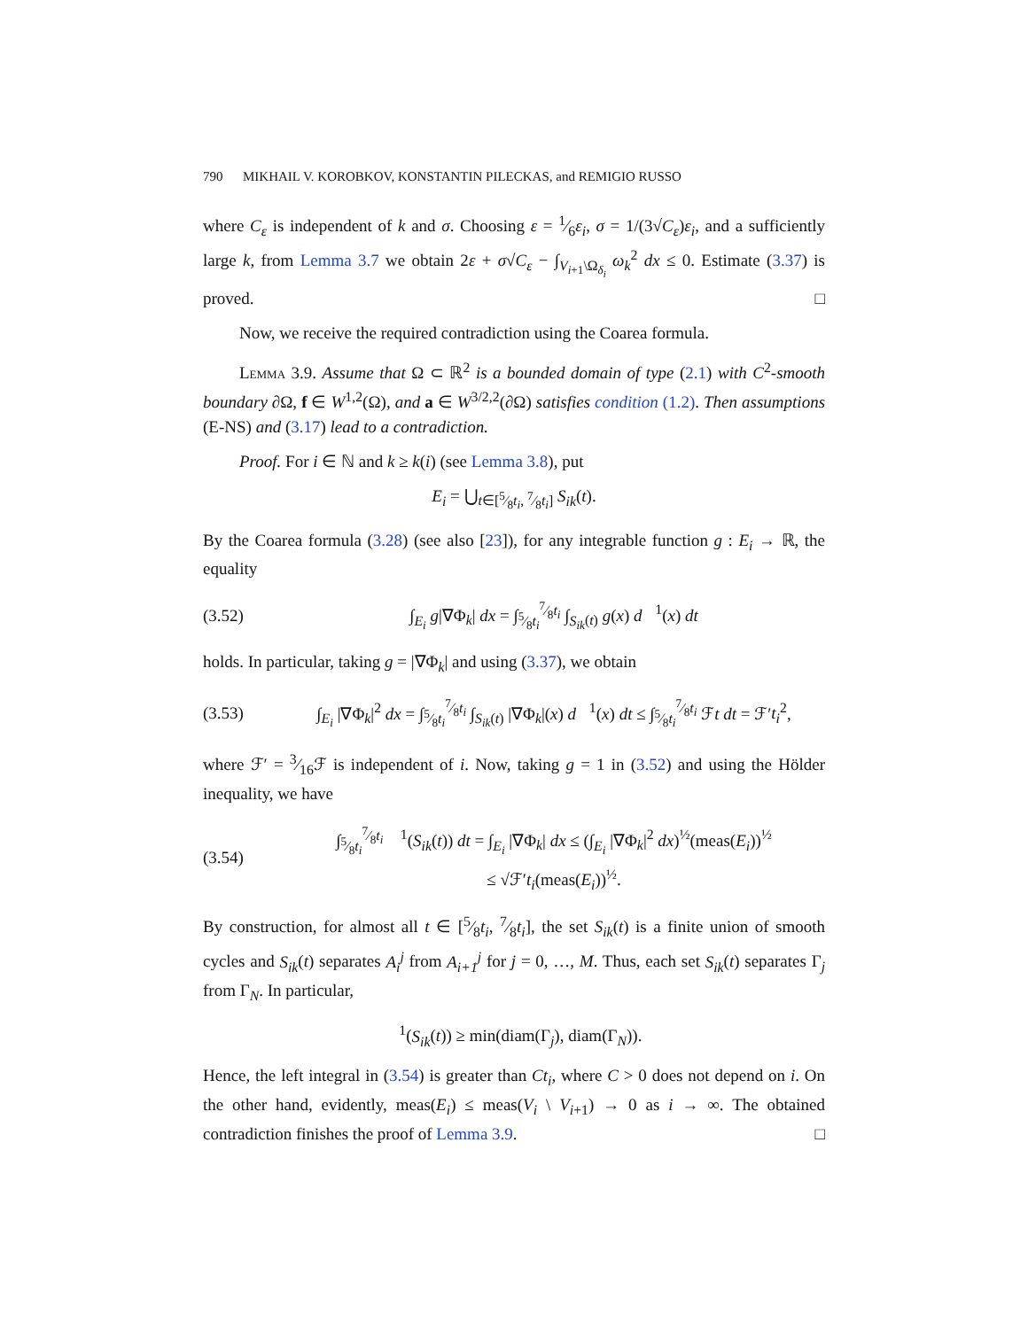790 MIKHAIL V. KOROBKOV, KONSTANTIN PILECKAS, and REMIGIO RUSSO
where C<sub>ε</sub> is independent of k and σ. Choosing ε = 1⁄6ε<sub>i</sub>, σ = 1/(3√C<sub>ε</sub>)ε<sub>i</sub>, and a sufficiently large k, from Lemma 3.7 we obtain 2ε + σ√C<sub>ε</sub> − ∫<sub>V<sub>i+1</sub>\Ω<sub>δ<sub>i</sub></sub></sub> ω<sub>k</sub><sup>2</sup> dx ≤ 0. Estimate (3.37) is proved. □
Now, we receive the required contradiction using the Coarea formula.
Lemma 3.9. Assume that Ω ⊂ ℝ<sup>2</sup> is a bounded domain of type (2.1) with C<sup>2</sup>-smooth boundary ∂Ω, f ∈ W<sup>1,2</sup>(Ω), and a ∈ W<sup>3/2,2</sup>(∂Ω) satisfies condition (1.2). Then assumptions (E-NS) and (3.17) lead to a contradiction.
Proof. For i ∈ ℕ and k ≥ k(i) (see Lemma 3.8), put
E<sub>i</sub> = ⋃<sub>t∈[5⁄8t<sub>i</sub>, 7⁄8t<sub>i</sub>]</sub> S<sub>ik</sub>(t).
By the Coarea formula (3.28) (see also [23]), for any integrable function g : E<sub>i</sub> → ℝ, the equality
(3.52) ∫<sub>E<sub>i</sub></sub> g|∇Φ<sub>k</sub>| dx = ∫<sub>5⁄8t<sub>i</sub></sub><sup>7⁄8t<sub>i</sub></sup> ∫<sub>S<sub>ik</sub>(t)</sub> g(x) d𝔋<sup>1</sup>(x) dt
holds. In particular, taking g = |∇Φ<sub>k</sub>| and using (3.37), we obtain
(3.53) ∫<sub>E<sub>i</sub></sub> |∇Φ<sub>k</sub>|<sup>2</sup> dx = ∫<sub>5⁄8t<sub>i</sub></sub><sup>7⁄8t<sub>i</sub></sup> ∫<sub>S<sub>ik</sub>(t)</sub> |∇Φ<sub>k</sub>|(x) d𝔋<sup>1</sup>(x) dt ≤ ∫<sub>5⁄8t<sub>i</sub></sub><sup>7⁄8t<sub>i</sub></sup> ℱt dt = ℱ′t<sub>i</sub><sup>2</sup>,
where ℱ′ = 3⁄16ℱ is independent of i. Now, taking g = 1 in (3.52) and using the Hölder inequality, we have
(3.54) ∫<sub>5⁄8t<sub>i</sub></sub><sup>7⁄8t<sub>i</sub></sup> 𝔋<sup>1</sup>(S<sub>ik</sub>(t)) dt = ∫<sub>E<sub>i</sub></sub> |∇Φ<sub>k</sub>| dx ≤ (∫<sub>E<sub>i</sub></sub> |∇Φ<sub>k</sub>|<sup>2</sup> dx)<sup>½</sup>(meas(E<sub>i</sub>))<sup>½</sup>
≤ √ℱ′t<sub>i</sub>(meas(E<sub>i</sub>))<sup>½</sup>.
By construction, for almost all t ∈ [5⁄8t<sub>i</sub>, 7⁄8t<sub>i</sub>], the set S<sub>ik</sub>(t) is a finite union of smooth cycles and S<sub>ik</sub>(t) separates A<sub>i</sub><sup>j</sup> from A<sub>i+1</sub><sup>j</sup> for j = 0, …, M. Thus, each set S<sub>ik</sub>(t) separates Γ<sub>j</sub> from Γ<sub>N</sub>. In particular,
𝔋<sup>1</sup>(S<sub>ik</sub>(t)) ≥ min(diam(Γ<sub>j</sub>), diam(Γ<sub>N</sub>)).
Hence, the left integral in (3.54) is greater than Ct<sub>i</sub>, where C > 0 does not depend on i. On the other hand, evidently, meas(E<sub>i</sub>) ≤ meas(V<sub>i</sub> \ V<sub>i+1</sub>) → 0 as i → ∞. The obtained contradiction finishes the proof of Lemma 3.9. □